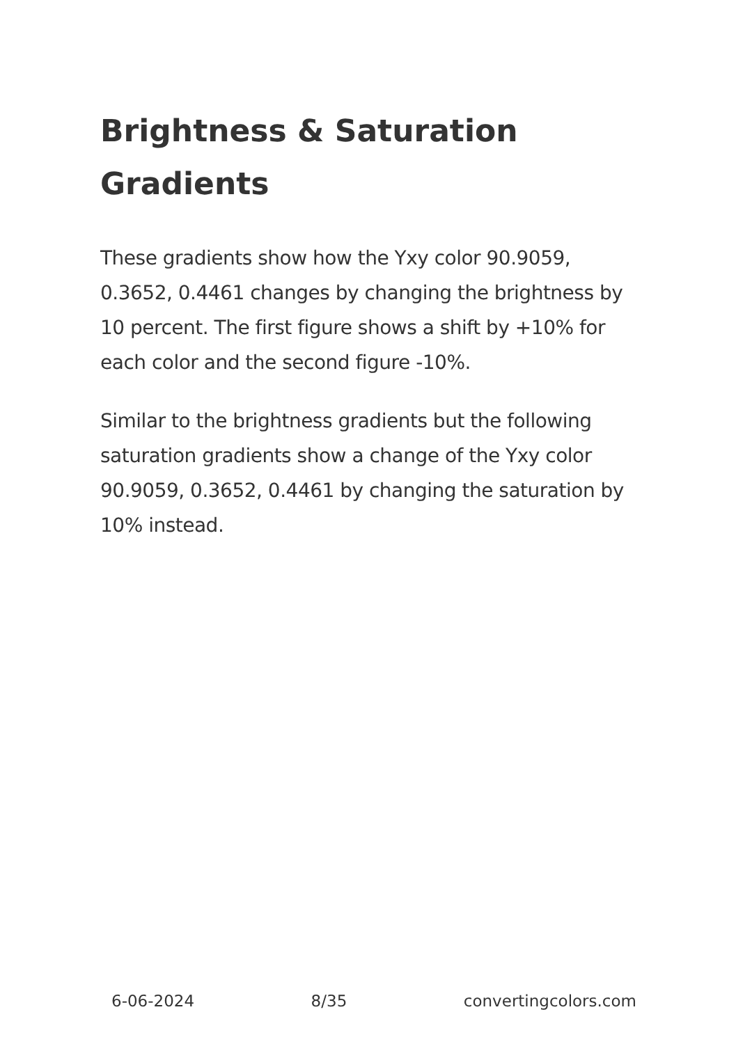Brightness & Saturation Gradients
These gradients show how the Yxy color 90.9059, 0.3652, 0.4461 changes by changing the brightness by 10 percent. The first figure shows a shift by +10% for each color and the second figure -10%.
Similar to the brightness gradients but the following saturation gradients show a change of the Yxy color 90.9059, 0.3652, 0.4461 by changing the saturation by 10% instead.
6-06-2024 8/35 convertingcolors.com